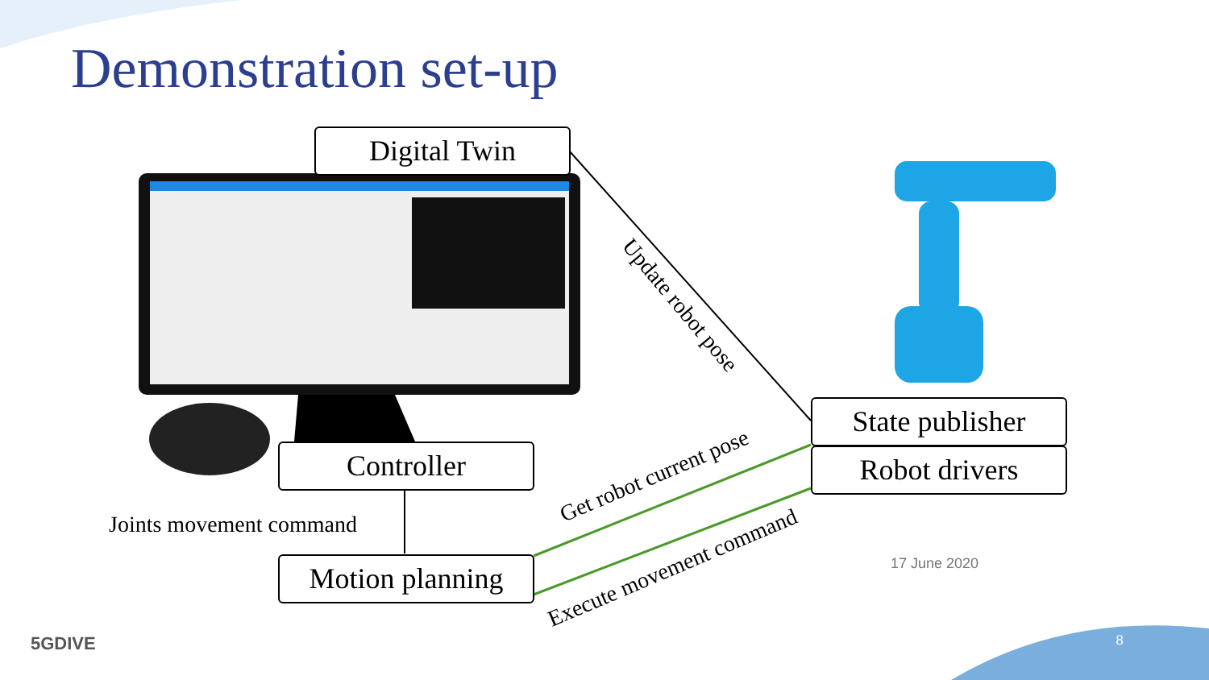Demonstration set-up
Digital Twin
Controller
Motion planning
State publisher
Robot drivers
Joints movement command
Update robot pose
Get robot current pose
Execute movement command
17 June 2020
5GDIVE 8